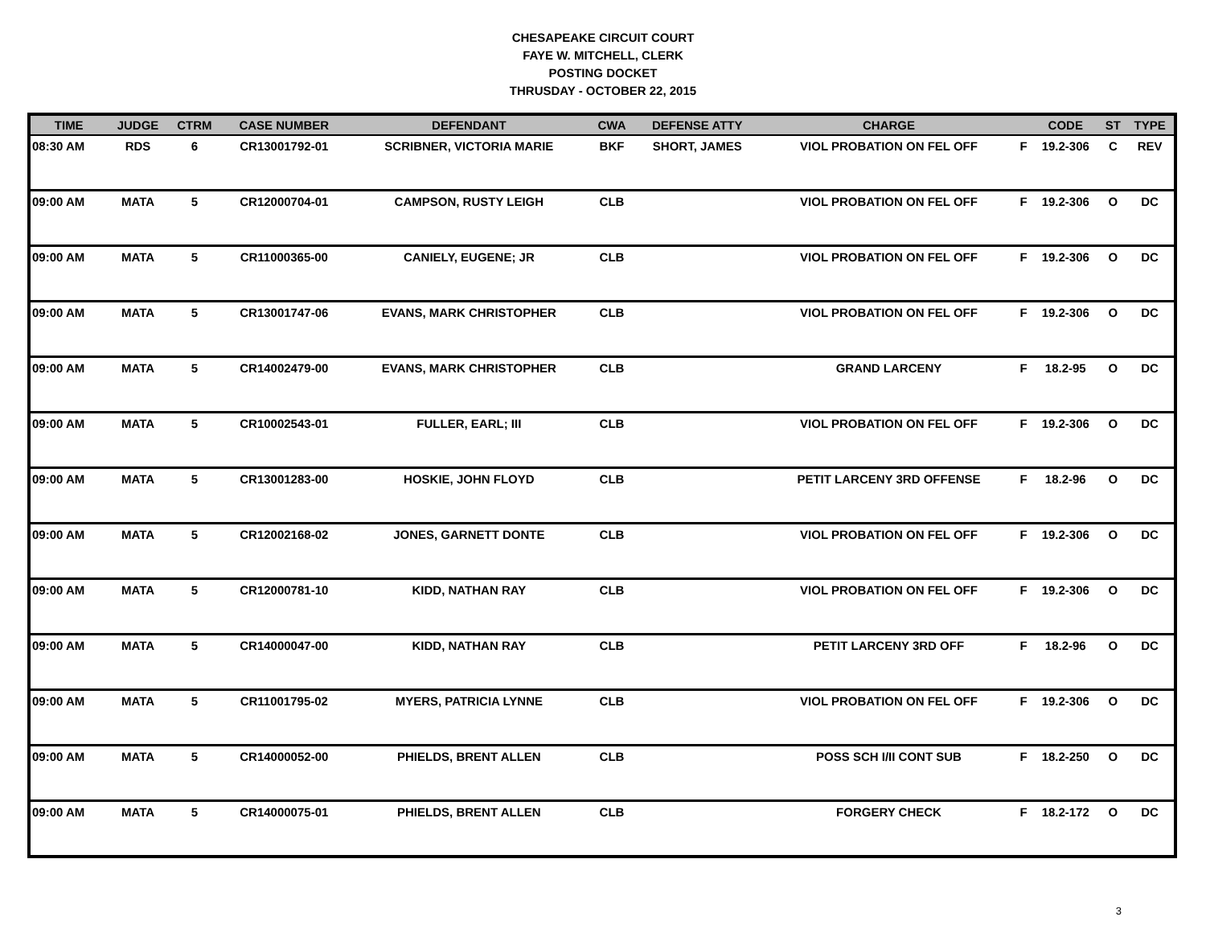CHESAPEAKE CIRCUIT COURT
FAYE W. MITCHELL, CLERK
POSTING DOCKET
THRUSDAY - OCTOBER 22, 2015
| TIME | JUDGE | CTRM | CASE NUMBER | DEFENDANT | CWA | DEFENSE ATTY | CHARGE | | CODE | ST | TYPE |
| --- | --- | --- | --- | --- | --- | --- | --- | --- | --- | --- | --- |
| 08:30 AM | RDS | 6 | CR13001792-01 | SCRIBNER, VICTORIA MARIE | BKF | SHORT, JAMES | VIOL PROBATION ON FEL OFF | F | 19.2-306 | C | REV |
| 09:00 AM | MATA | 5 | CR12000704-01 | CAMPSON, RUSTY LEIGH | CLB | | VIOL PROBATION ON FEL OFF | F | 19.2-306 | O | DC |
| 09:00 AM | MATA | 5 | CR11000365-00 | CANIELY, EUGENE; JR | CLB | | VIOL PROBATION ON FEL OFF | F | 19.2-306 | O | DC |
| 09:00 AM | MATA | 5 | CR13001747-06 | EVANS, MARK CHRISTOPHER | CLB | | VIOL PROBATION ON FEL OFF | F | 19.2-306 | O | DC |
| 09:00 AM | MATA | 5 | CR14002479-00 | EVANS, MARK CHRISTOPHER | CLB | | GRAND LARCENY | F | 18.2-95 | O | DC |
| 09:00 AM | MATA | 5 | CR10002543-01 | FULLER, EARL; III | CLB | | VIOL PROBATION ON FEL OFF | F | 19.2-306 | O | DC |
| 09:00 AM | MATA | 5 | CR13001283-00 | HOSKIE, JOHN FLOYD | CLB | | PETIT LARCENY 3RD OFFENSE | F | 18.2-96 | O | DC |
| 09:00 AM | MATA | 5 | CR12002168-02 | JONES, GARNETT DONTE | CLB | | VIOL PROBATION ON FEL OFF | F | 19.2-306 | O | DC |
| 09:00 AM | MATA | 5 | CR12000781-10 | KIDD, NATHAN RAY | CLB | | VIOL PROBATION ON FEL OFF | F | 19.2-306 | O | DC |
| 09:00 AM | MATA | 5 | CR14000047-00 | KIDD, NATHAN RAY | CLB | | PETIT LARCENY 3RD OFF | F | 18.2-96 | O | DC |
| 09:00 AM | MATA | 5 | CR11001795-02 | MYERS, PATRICIA LYNNE | CLB | | VIOL PROBATION ON FEL OFF | F | 19.2-306 | O | DC |
| 09:00 AM | MATA | 5 | CR14000052-00 | PHIELDS, BRENT ALLEN | CLB | | POSS SCH I/II CONT SUB | F | 18.2-250 | O | DC |
| 09:00 AM | MATA | 5 | CR14000075-01 | PHIELDS, BRENT ALLEN | CLB | | FORGERY CHECK | F | 18.2-172 | O | DC |
3